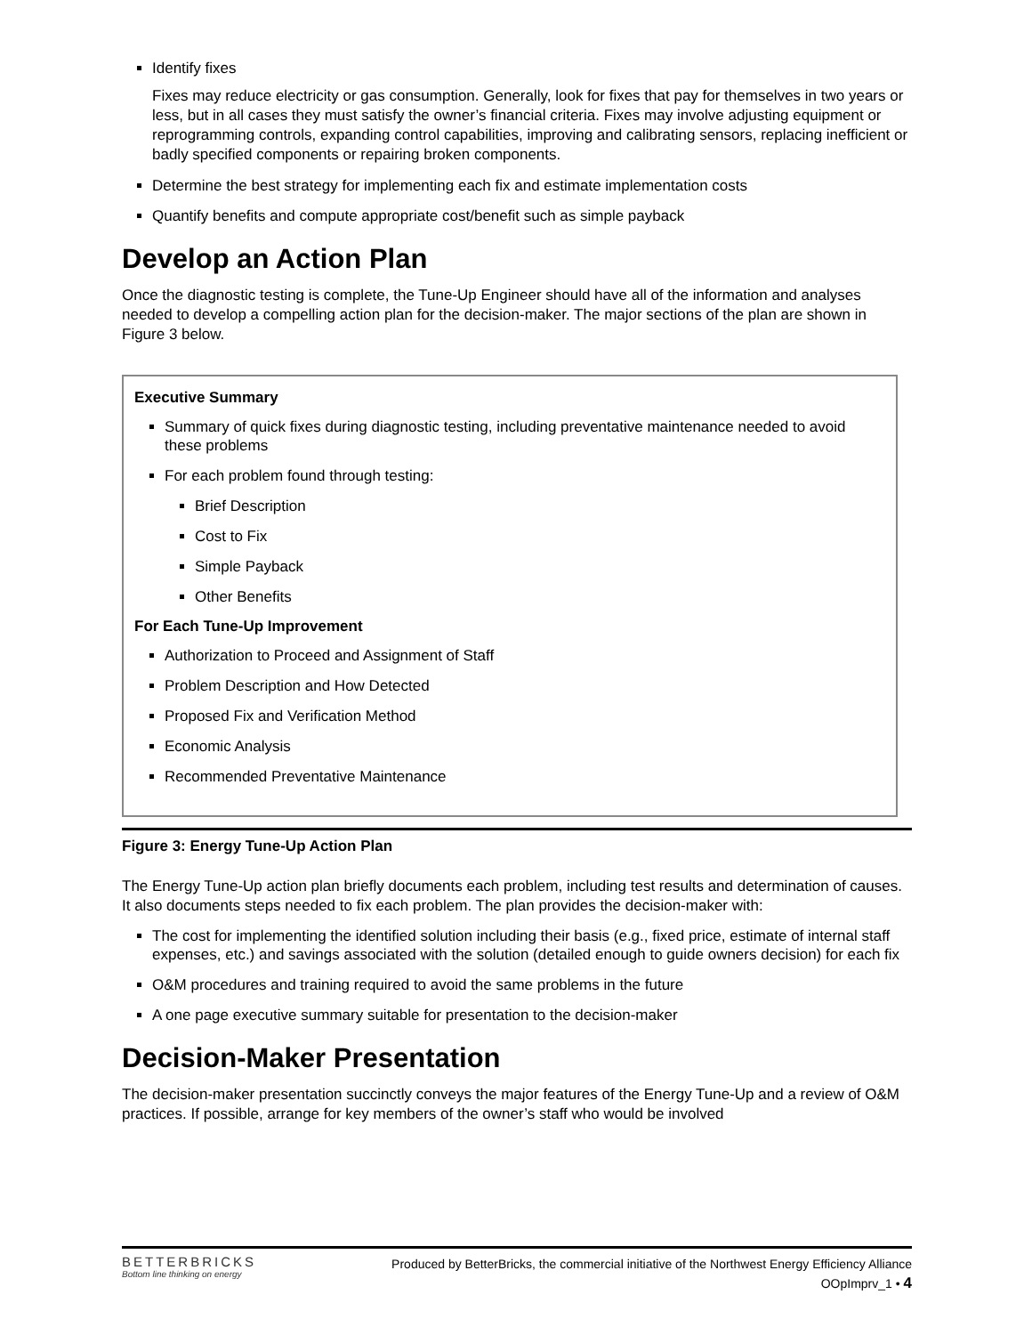Identify fixes
Fixes may reduce electricity or gas consumption. Generally, look for fixes that pay for themselves in two years or less, but in all cases they must satisfy the owner’s financial criteria. Fixes may involve adjusting equipment or reprogramming controls, expanding control capabilities, improving and calibrating sensors, replacing inefficient or badly specified components or repairing broken components.
Determine the best strategy for implementing each fix and estimate implementation costs
Quantify benefits and compute appropriate cost/benefit such as simple payback
Develop an Action Plan
Once the diagnostic testing is complete, the Tune-Up Engineer should have all of the information and analyses needed to develop a compelling action plan for the decision-maker. The major sections of the plan are shown in Figure 3 below.
Executive Summary
Summary of quick fixes during diagnostic testing, including preventative maintenance needed to avoid these problems
For each problem found through testing:
Brief Description
Cost to Fix
Simple Payback
Other Benefits
For Each Tune-Up Improvement
Authorization to Proceed and Assignment of Staff
Problem Description and How Detected
Proposed Fix and Verification Method
Economic Analysis
Recommended Preventative Maintenance
Figure 3: Energy Tune-Up Action Plan
The Energy Tune-Up action plan briefly documents each problem, including test results and determination of causes. It also documents steps needed to fix each problem. The plan provides the decision-maker with:
The cost for implementing the identified solution including their basis (e.g., fixed price, estimate of internal staff expenses, etc.) and savings associated with the solution (detailed enough to guide owners decision) for each fix
O&M procedures and training required to avoid the same problems in the future
A one page executive summary suitable for presentation to the decision-maker
Decision-Maker Presentation
The decision-maker presentation succinctly conveys the major features of the Energy Tune-Up and a review of O&M practices. If possible, arrange for key members of the owner’s staff who would be involved
BETTERBRICKS
Bottom line thinking on energy
Produced by BetterBricks, the commercial initiative of the Northwest Energy Efficiency Alliance
OOpImprv_1 • 4